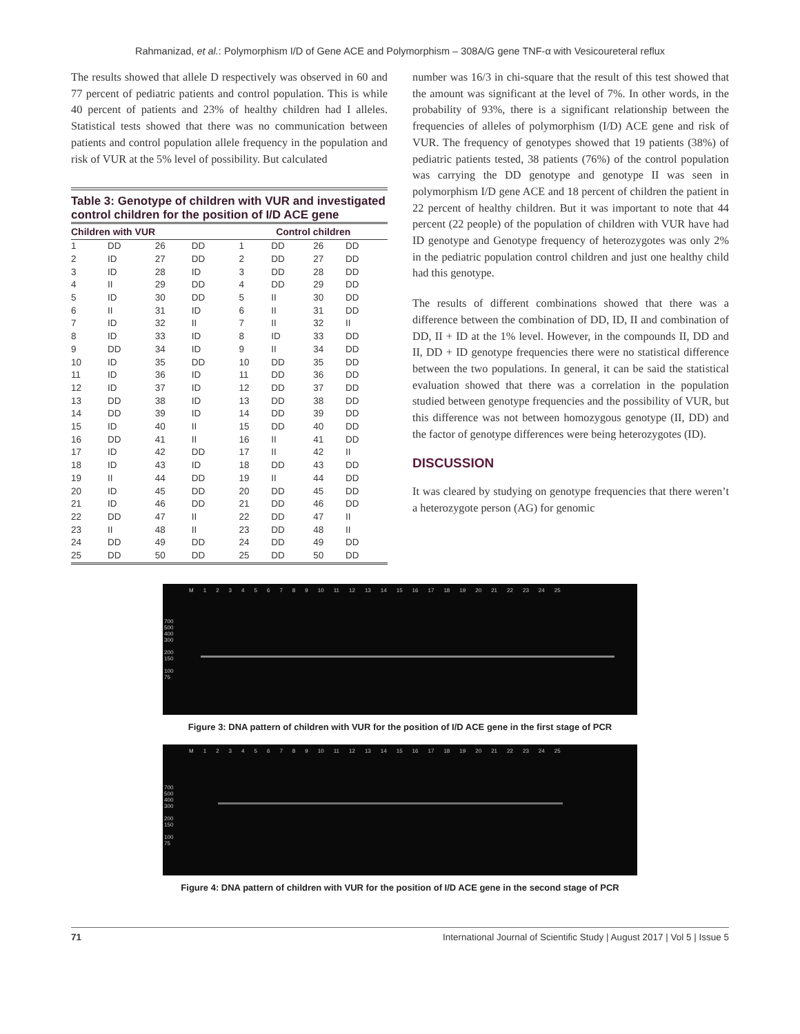Rahmanizad, et al.: Polymorphism I/D of Gene ACE and Polymorphism – 308A/G gene TNF-α with Vesicoureteral reflux
The results showed that allele D respectively was observed in 60 and 77 percent of pediatric patients and control population. This is while 40 percent of patients and 23% of healthy children had I alleles. Statistical tests showed that there was no communication between patients and control population allele frequency in the population and risk of VUR at the 5% level of possibility. But calculated
Table 3: Genotype of children with VUR and investigated control children for the position of I/D ACE gene
| Children with VUR | | | | Control children | | | |
| --- | --- | --- | --- | --- | --- | --- | --- |
| 1 | DD | 26 | DD | 1 | DD | 26 | DD |
| 2 | ID | 27 | DD | 2 | DD | 27 | DD |
| 3 | ID | 28 | ID | 3 | DD | 28 | DD |
| 4 | II | 29 | DD | 4 | DD | 29 | DD |
| 5 | ID | 30 | DD | 5 | II | 30 | DD |
| 6 | II | 31 | ID | 6 | II | 31 | DD |
| 7 | ID | 32 | II | 7 | II | 32 | II |
| 8 | ID | 33 | ID | 8 | ID | 33 | DD |
| 9 | DD | 34 | ID | 9 | II | 34 | DD |
| 10 | ID | 35 | DD | 10 | DD | 35 | DD |
| 11 | ID | 36 | ID | 11 | DD | 36 | DD |
| 12 | ID | 37 | ID | 12 | DD | 37 | DD |
| 13 | DD | 38 | ID | 13 | DD | 38 | DD |
| 14 | DD | 39 | ID | 14 | DD | 39 | DD |
| 15 | ID | 40 | II | 15 | DD | 40 | DD |
| 16 | DD | 41 | II | 16 | II | 41 | DD |
| 17 | ID | 42 | DD | 17 | II | 42 | II |
| 18 | ID | 43 | ID | 18 | DD | 43 | DD |
| 19 | II | 44 | DD | 19 | II | 44 | DD |
| 20 | ID | 45 | DD | 20 | DD | 45 | DD |
| 21 | ID | 46 | DD | 21 | DD | 46 | DD |
| 22 | DD | 47 | II | 22 | DD | 47 | II |
| 23 | II | 48 | II | 23 | DD | 48 | II |
| 24 | DD | 49 | DD | 24 | DD | 49 | DD |
| 25 | DD | 50 | DD | 25 | DD | 50 | DD |
number was 16/3 in chi-square that the result of this test showed that the amount was significant at the level of 7%. In other words, in the probability of 93%, there is a significant relationship between the frequencies of alleles of polymorphism (I/D) ACE gene and risk of VUR. The frequency of genotypes showed that 19 patients (38%) of pediatric patients tested, 38 patients (76%) of the control population was carrying the DD genotype and genotype II was seen in polymorphism I/D gene ACE and 18 percent of children the patient in 22 percent of healthy children. But it was important to note that 44 percent (22 people) of the population of children with VUR have had ID genotype and Genotype frequency of heterozygotes was only 2% in the pediatric population control children and just one healthy child had this genotype.
The results of different combinations showed that there was a difference between the combination of DD, ID, II and combination of DD, II + ID at the 1% level. However, in the compounds II, DD and II, DD + ID genotype frequencies there were no statistical difference between the two populations. In general, it can be said the statistical evaluation showed that there was a correlation in the population studied between genotype frequencies and the possibility of VUR, but this difference was not between homozygous genotype (II, DD) and the factor of genotype differences were being heterozygotes (ID).
DISCUSSION
It was cleared by studying on genotype frequencies that there weren’t a heterozygote person (AG) for genomic
M 123456789 10 11 12 13 14 15 16 17 18 19 20 21 22 23 24 25
700
500
400
300
200
150
100
75
Figure 3: DNA pattern of children with VUR for the position of I/D ACE gene in the first stage of PCR
M 123456789 10 11 12 13 14 15 16 17 18 19 20 21 22 23 24 25
700
500
400
300
200
150
100
75
Figure 4: DNA pattern of children with VUR for the position of I/D ACE gene in the second stage of PCR
71 International Journal of Scientific Study | August 2017 | Vol 5 | Issue 5